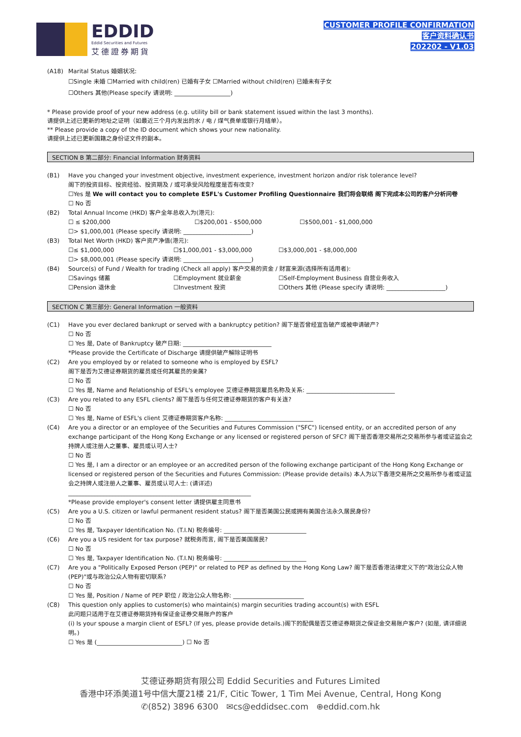EDDID
Eddid Securities and Futures
艾德證券期貨
CUSTOMER PROFILE CONFIRMATION
客户资料确认书
202202 - V1.03
(A18) Marital Status 婚姻状况:
☐Single 未婚 ☐Married with child(ren) 已婚有子女 ☐Married without child(ren) 已婚未有子女
☐Others 其他(Please specify 请说明: ___________________)
* Please provide proof of your new address (e.g. utility bill or bank statement issued within the last 3 months).
请提供上述已更新的地址之证明（如最近三个月内发出的水 / 电 / 煤气费单或银行月结单）。
** Please provide a copy of the ID document which shows your new nationality.
请提供上述已更新国籍之身份证文件的副本。
SECTION B 第二部分: Financial Information 财务资料
(B1) Have you changed your investment objective, investment experience, investment horizon and/or risk tolerance level?
阁下的投资目标、投资经验、投资期及 / 或可承受风险程度是否有改变?
☐Yes 是 We will contact you to complete ESFL's Customer Profiling Questionnaire 我们将会联络 阁下完成本公司的客户分析问卷
☐ No 否
(B2) Total Annual Income (HKD) 客户全年总收入为(港元):
☐ ≤ $200,000 ☐$200,001 - $500,000 ☐$500,001 - $1,000,000
☐> $1,000,001 (Please specify 请说明: _______________________)
(B3) Total Net Worth (HKD) 客户资产净值(港元):
☐≤ $1,000,000 ☐$1,000,001 - $3,000,000 ☐$3,000,001 - $8,000,000
☐> $8,000,001 (Please specify 请说明: _______________________)
(B4) Source(s) of Fund / Wealth for trading (Check all apply) 客户交易的资金 / 财富来源(选择所有适用者):
☐Savings 储蓄 ☐Employment 就业薪金 ☐Self-Employment Business 自营业务收入
☐Pension 退休金 ☐Investment 投资 ☐Others 其他 (Please specify 请说明: ____________________)
SECTION C 第三部分: General Information 一般资料
(C1) Have you ever declared bankrupt or served with a bankruptcy petition? 阁下是否曾经宣告破产或被申请破产?
☐ No 否
☐ Yes 是, Date of Bankruptcy 破产日期: ______________________________
*Please provide the Certificate of Discharge 请提供破产解除证明书
(C2) Are you employed by or related to someone who is employed by ESFL?
阁下是否为艾德证券期货的雇员或任何其雇员的亲属?
☐ No 否
☐ Yes 是, Name and Relationship of ESFL's employee 艾德证券期货雇员名称及关系: ______________________________
(C3) Are you related to any ESFL clients? 阁下是否与任何艾德证券期货的客户有关连?
☐ No 否
☐ Yes 是, Name of ESFL's client 艾德证券期货客户名称: ______________________________
(C4) Are you a director or an employee of the Securities and Futures Commission ("SFC") licensed entity, or an accredited person of any exchange participant of the Hong Kong Exchange or any licensed or registered person of SFC? 阁下是否香港交易所之交易所参与者或证监会之持牌人或注册人之董事、雇员或认可人士?
☐ No 否
☐ Yes 是, I am a director or an employee or an accredited person of the following exchange participant of the Hong Kong Exchange or licensed or registered person of the Securities and Futures Commission: (Please provide details) 本人为以下香港交易所之交易所参与者或证监会之持牌人或注册人之董事、雇员或认可人士: (请详述)
______________________________________________________________
*Please provide employer's consent letter 请提供雇主同意书
(C5) Are you a U.S. citizen or lawful permanent resident status? 阁下是否美国公民或拥有美国合法永久居民身份?
☐ No 否
☐ Yes 是, Taxpayer Identification No. (T.I.N) 税务编号: ____________________________
(C6) Are you a US resident for tax purpose? 就税务而言, 阁下是否美国居民?
☐ No 否
☐ Yes 是, Taxpayer Identification No. (T.I.N) 税务编号: ____________________________
(C7) Are you a "Politically Exposed Person (PEP)" or related to PEP as defined by the Hong Kong Law? 阁下是否香港法律定义下的"政治公众人物(PEP)"或与政治公众人物有密切联系?
☐ No 否
☐ Yes 是, Position / Name of PEP 职位 / 政治公众人物名称: ________________________
(C8) This question only applies to customer(s) who maintain(s) margin securities trading account(s) with ESFL
此问题只适用于在艾德证券期货持有保证金证券交易账户的客户
(i) Is your spouse a margin client of ESFL? (If yes, please provide details.)阁下的配偶是否艾德证券期货之保证金交易账户客户? (如是, 请详细说明。)
☐ Yes 是 (_____________________________) ☐ No 否
艾德证券期货有限公司 Eddid Securities and Futures Limited
香港中环添美道1号中信大厦21楼 21/F, Citic Tower, 1 Tim Mei Avenue, Central, Hong Kong
✆(852) 3896 6300 ✉cs@eddidsec.com ⊕eddid.com.hk